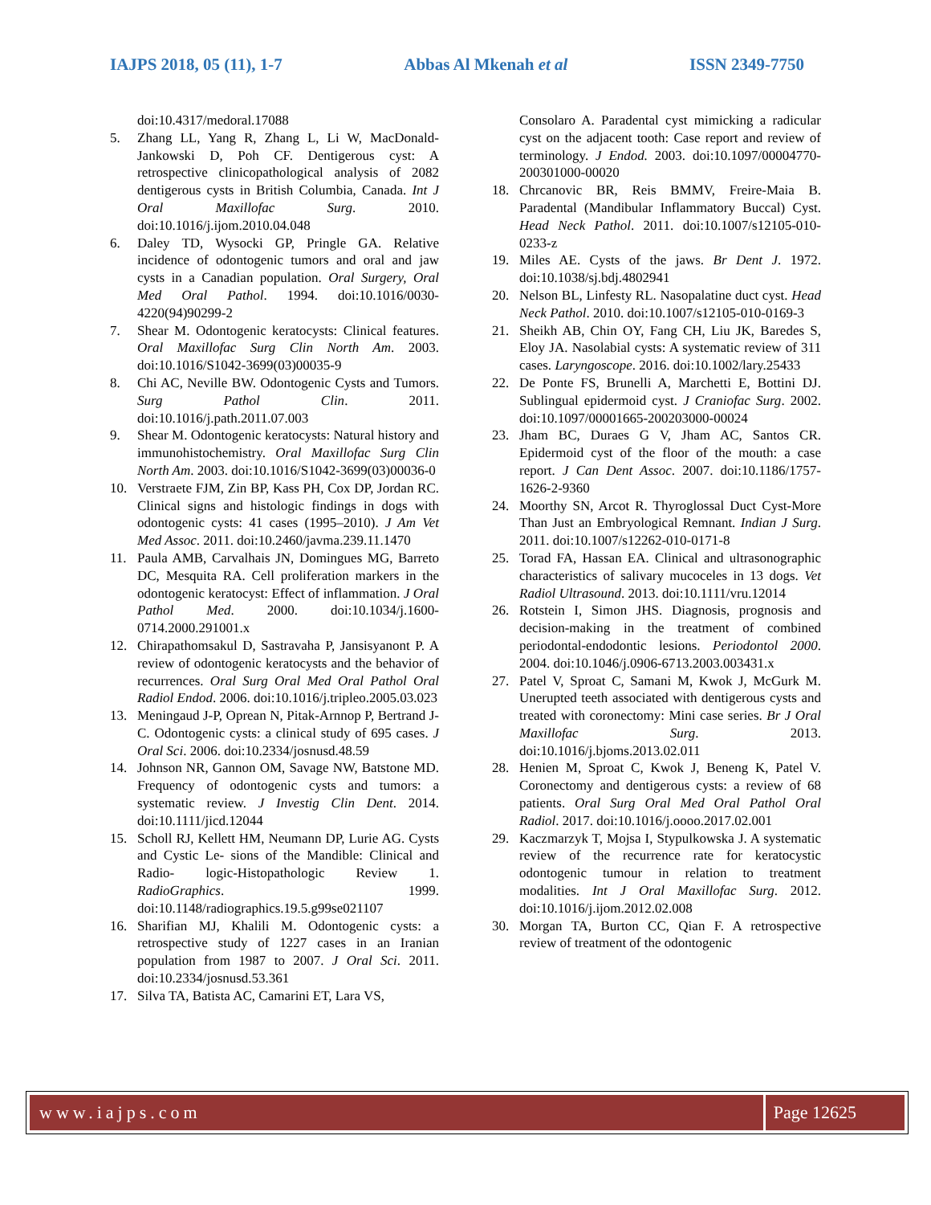IAJPS 2018, 05 (11), 1-7 Abbas Al Mkenah et al ISSN 2349-7750
doi:10.4317/medoral.17088
5. Zhang LL, Yang R, Zhang L, Li W, MacDonald-Jankowski D, Poh CF. Dentigerous cyst: A retrospective clinicopathological analysis of 2082 dentigerous cysts in British Columbia, Canada. Int J Oral Maxillofac Surg. 2010. doi:10.1016/j.ijom.2010.04.048
6. Daley TD, Wysocki GP, Pringle GA. Relative incidence of odontogenic tumors and oral and jaw cysts in a Canadian population. Oral Surgery, Oral Med Oral Pathol. 1994. doi:10.1016/0030-4220(94)90299-2
7. Shear M. Odontogenic keratocysts: Clinical features. Oral Maxillofac Surg Clin North Am. 2003. doi:10.1016/S1042-3699(03)00035-9
8. Chi AC, Neville BW. Odontogenic Cysts and Tumors. Surg Pathol Clin. 2011. doi:10.1016/j.path.2011.07.003
9. Shear M. Odontogenic keratocysts: Natural history and immunohistochemistry. Oral Maxillofac Surg Clin North Am. 2003. doi:10.1016/S1042-3699(03)00036-0
10. Verstraete FJM, Zin BP, Kass PH, Cox DP, Jordan RC. Clinical signs and histologic findings in dogs with odontogenic cysts: 41 cases (1995–2010). J Am Vet Med Assoc. 2011. doi:10.2460/javma.239.11.1470
11. Paula AMB, Carvalhais JN, Domingues MG, Barreto DC, Mesquita RA. Cell proliferation markers in the odontogenic keratocyst: Effect of inflammation. J Oral Pathol Med. 2000. doi:10.1034/j.1600-0714.2000.291001.x
12. Chirapathomsakul D, Sastravaha P, Jansisyanont P. A review of odontogenic keratocysts and the behavior of recurrences. Oral Surg Oral Med Oral Pathol Oral Radiol Endod. 2006. doi:10.1016/j.tripleo.2005.03.023
13. Meningaud J-P, Oprean N, Pitak-Arnnop P, Bertrand J-C. Odontogenic cysts: a clinical study of 695 cases. J Oral Sci. 2006. doi:10.2334/josnusd.48.59
14. Johnson NR, Gannon OM, Savage NW, Batstone MD. Frequency of odontogenic cysts and tumors: a systematic review. J Investig Clin Dent. 2014. doi:10.1111/jicd.12044
15. Scholl RJ, Kellett HM, Neumann DP, Lurie AG. Cysts and Cystic Le- sions of the Mandible: Clinical and Radio- logic-Histopathologic Review 1. RadioGraphics. 1999. doi:10.1148/radiographics.19.5.g99se021107
16. Sharifian MJ, Khalili M. Odontogenic cysts: a retrospective study of 1227 cases in an Iranian population from 1987 to 2007. J Oral Sci. 2011. doi:10.2334/josnusd.53.361
17. Silva TA, Batista AC, Camarini ET, Lara VS,
Consolaro A. Paradental cyst mimicking a radicular cyst on the adjacent tooth: Case report and review of terminology. J Endod. 2003. doi:10.1097/00004770-200301000-00020
18. Chrcanovic BR, Reis BMMV, Freire-Maia B. Paradental (Mandibular Inflammatory Buccal) Cyst. Head Neck Pathol. 2011. doi:10.1007/s12105-010-0233-z
19. Miles AE. Cysts of the jaws. Br Dent J. 1972. doi:10.1038/sj.bdj.4802941
20. Nelson BL, Linfesty RL. Nasopalatine duct cyst. Head Neck Pathol. 2010. doi:10.1007/s12105-010-0169-3
21. Sheikh AB, Chin OY, Fang CH, Liu JK, Baredes S, Eloy JA. Nasolabial cysts: A systematic review of 311 cases. Laryngoscope. 2016. doi:10.1002/lary.25433
22. De Ponte FS, Brunelli A, Marchetti E, Bottini DJ. Sublingual epidermoid cyst. J Craniofac Surg. 2002. doi:10.1097/00001665-200203000-00024
23. Jham BC, Duraes G V, Jham AC, Santos CR. Epidermoid cyst of the floor of the mouth: a case report. J Can Dent Assoc. 2007. doi:10.1186/1757-1626-2-9360
24. Moorthy SN, Arcot R. Thyroglossal Duct Cyst-More Than Just an Embryological Remnant. Indian J Surg. 2011. doi:10.1007/s12262-010-0171-8
25. Torad FA, Hassan EA. Clinical and ultrasonographic characteristics of salivary mucoceles in 13 dogs. Vet Radiol Ultrasound. 2013. doi:10.1111/vru.12014
26. Rotstein I, Simon JHS. Diagnosis, prognosis and decision-making in the treatment of combined periodontal-endodontic lesions. Periodontol 2000. 2004. doi:10.1046/j.0906-6713.2003.003431.x
27. Patel V, Sproat C, Samani M, Kwok J, McGurk M. Unerupted teeth associated with dentigerous cysts and treated with coronectomy: Mini case series. Br J Oral Maxillofac Surg. 2013. doi:10.1016/j.bjoms.2013.02.011
28. Henien M, Sproat C, Kwok J, Beneng K, Patel V. Coronectomy and dentigerous cysts: a review of 68 patients. Oral Surg Oral Med Oral Pathol Oral Radiol. 2017. doi:10.1016/j.oooo.2017.02.001
29. Kaczmarzyk T, Mojsa I, Stypulkowska J. A systematic review of the recurrence rate for keratocystic odontogenic tumour in relation to treatment modalities. Int J Oral Maxillofac Surg. 2012. doi:10.1016/j.ijom.2012.02.008
30. Morgan TA, Burton CC, Qian F. A retrospective review of treatment of the odontogenic
www.iajps.com Page 12625